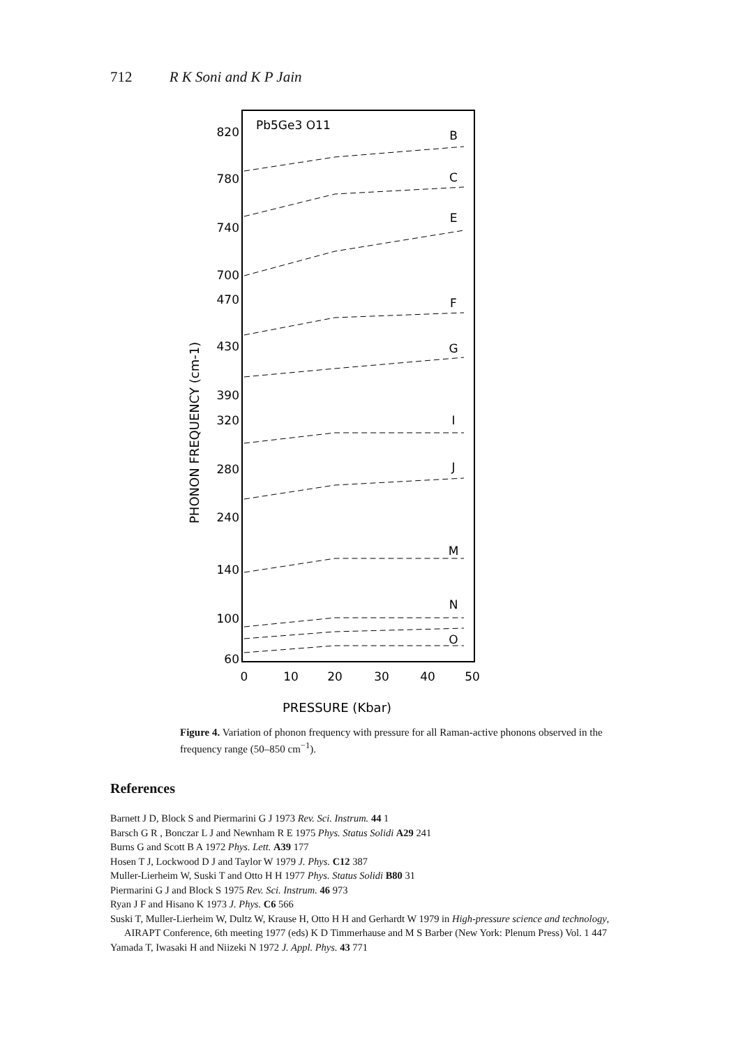712 R K Soni and K P Jain
Pb5Ge3 O11
820
780
740
700
470
430
390
320
280
240
140
100
60
0
10
20
30
40
50
B
C
E
F
G
I
J
M
N
O
PHONON FREQUENCY (cm-1)
PRESSURE (Kbar)
Figure 4. Variation of phonon frequency with pressure for all Raman-active phonons observed in the frequency range (50–850 cm<sup>−1</sup>).
References
Barnett J D, Block S and Piermarini G J 1973 Rev. Sci. Instrum. 44 1
Barsch G R , Bonczar L J and Newnham R E 1975 Phys. Status Solidi A29 241
Burns G and Scott B A 1972 Phys. Lett. A39 177
Hosen T J, Lockwood D J and Taylor W 1979 J. Phys. C12 387
Muller-Lierheim W, Suski T and Otto H H 1977 Phys. Status Solidi B80 31
Piermarini G J and Block S 1975 Rev. Sci. Instrum. 46 973
Ryan J F and Hisano K 1973 J. Phys. C6 566
Suski T, Muller-Lierheim W, Dultz W, Krause H, Otto H H and Gerhardt W 1979 in High-pressure science and technology, AIRAPT Conference, 6th meeting 1977 (eds) K D Timmerhause and M S Barber (New York: Plenum Press) Vol. 1 447
Yamada T, Iwasaki H and Niizeki N 1972 J. Appl. Phys. 43 771